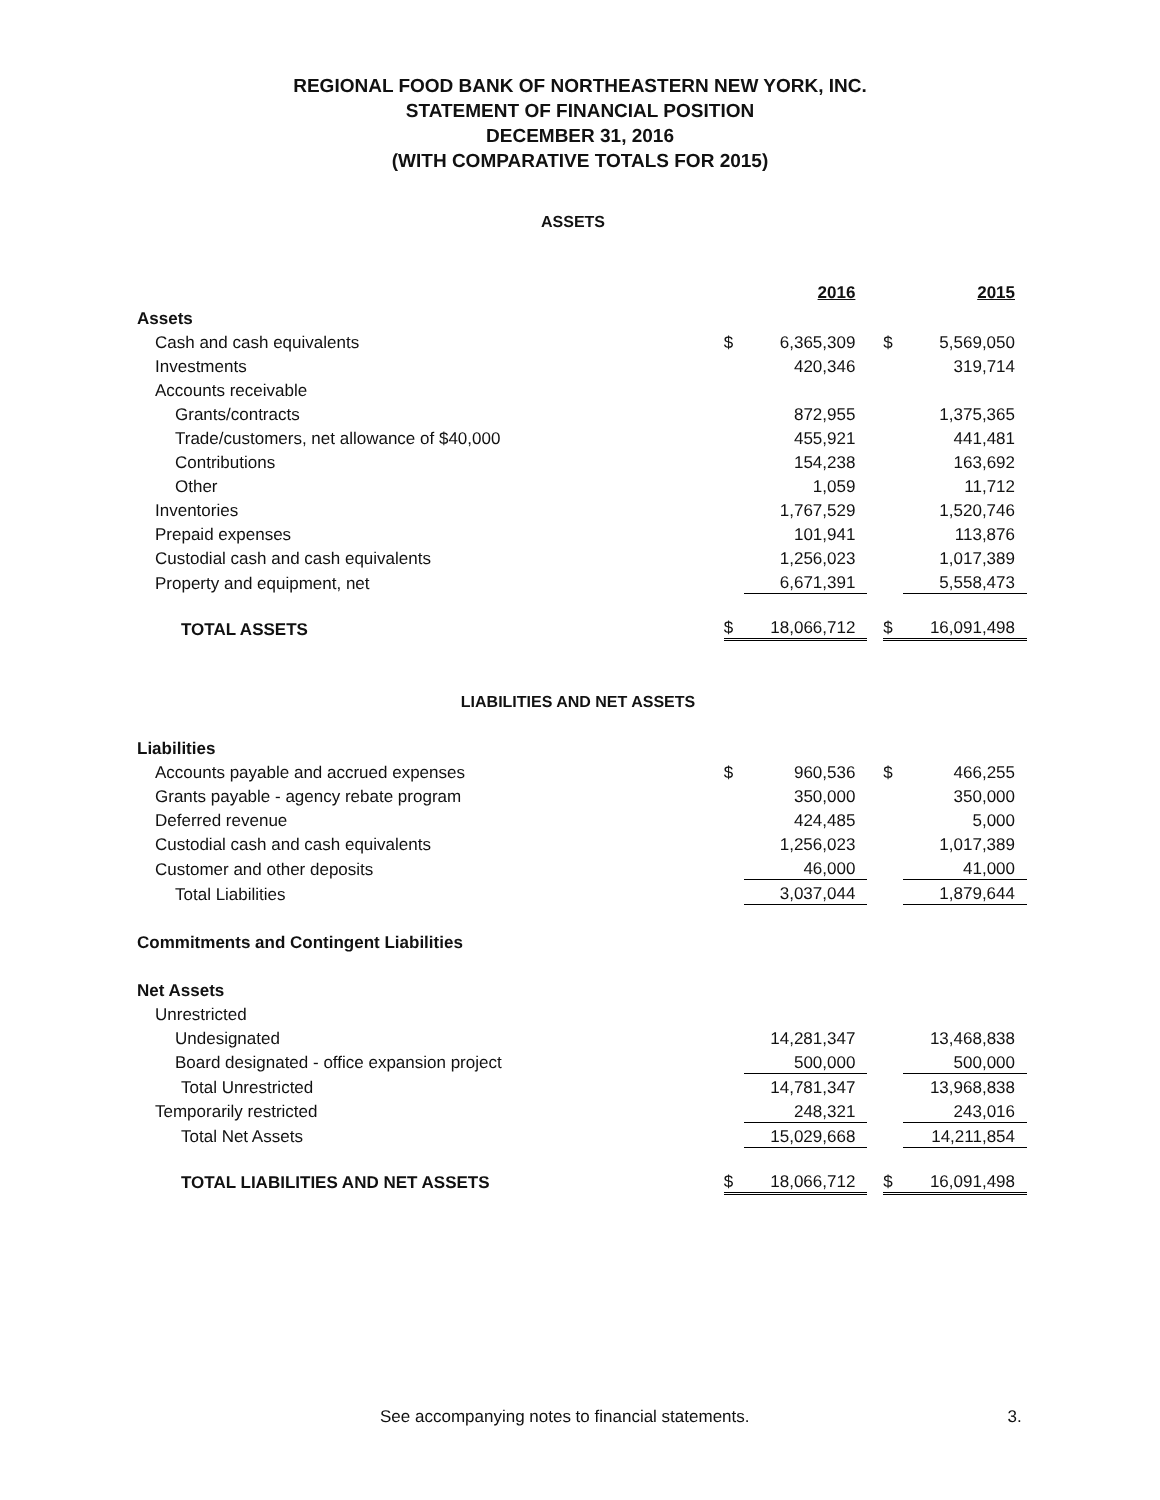REGIONAL FOOD BANK OF NORTHEASTERN NEW YORK, INC.
STATEMENT OF FINANCIAL POSITION
DECEMBER 31, 2016
(WITH COMPARATIVE TOTALS FOR 2015)
ASSETS
| | | 2016 | | | 2015 |
| Assets | | | | | |
| Cash and cash equivalents | $ | 6,365,309 | | $ | 5,569,050 |
| Investments | | 420,346 | | | 319,714 |
| Accounts receivable | | | | | |
| Grants/contracts | | 872,955 | | | 1,375,365 |
| Trade/customers, net allowance of $40,000 | | 455,921 | | | 441,481 |
| Contributions | | 154,238 | | | 163,692 |
| Other | | 1,059 | | | 11,712 |
| Inventories | | 1,767,529 | | | 1,520,746 |
| Prepaid expenses | | 101,941 | | | 113,876 |
| Custodial cash and cash equivalents | | 1,256,023 | | | 1,017,389 |
| Property and equipment, net | | 6,671,391 | | | 5,558,473 |
| TOTAL ASSETS | $ | 18,066,712 | | $ | 16,091,498 |
LIABILITIES AND NET ASSETS
| Liabilities | | | | | |
| Accounts payable and accrued expenses | $ | 960,536 | | $ | 466,255 |
| Grants payable - agency rebate program | | 350,000 | | | 350,000 |
| Deferred revenue | | 424,485 | | | 5,000 |
| Custodial cash and cash equivalents | | 1,256,023 | | | 1,017,389 |
| Customer and other deposits | | 46,000 | | | 41,000 |
| Total Liabilities | | 3,037,044 | | | 1,879,644 |
| Commitments and Contingent Liabilities | | | | | |
| Net Assets | | | | | |
| Unrestricted | | | | | |
| Undesignated | | 14,281,347 | | | 13,468,838 |
| Board designated - office expansion project | | 500,000 | | | 500,000 |
| Total Unrestricted | | 14,781,347 | | | 13,968,838 |
| Temporarily restricted | | 248,321 | | | 243,016 |
| Total Net Assets | | 15,029,668 | | | 14,211,854 |
| TOTAL LIABILITIES AND NET ASSETS | $ | 18,066,712 | | $ | 16,091,498 |
See accompanying notes to financial statements. 3.